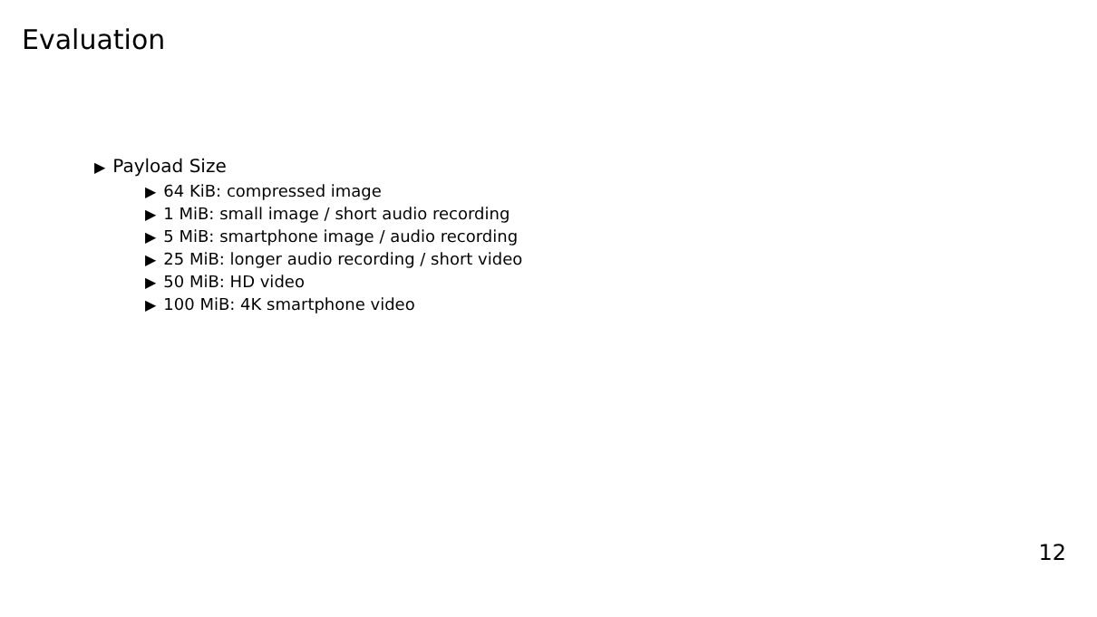Evaluation
▶ Payload Size
▶ 64 KiB: compressed image
▶ 1 MiB: small image / short audio recording
▶ 5 MiB: smartphone image / audio recording
▶ 25 MiB: longer audio recording / short video
▶ 50 MiB: HD video
▶ 100 MiB: 4K smartphone video
12